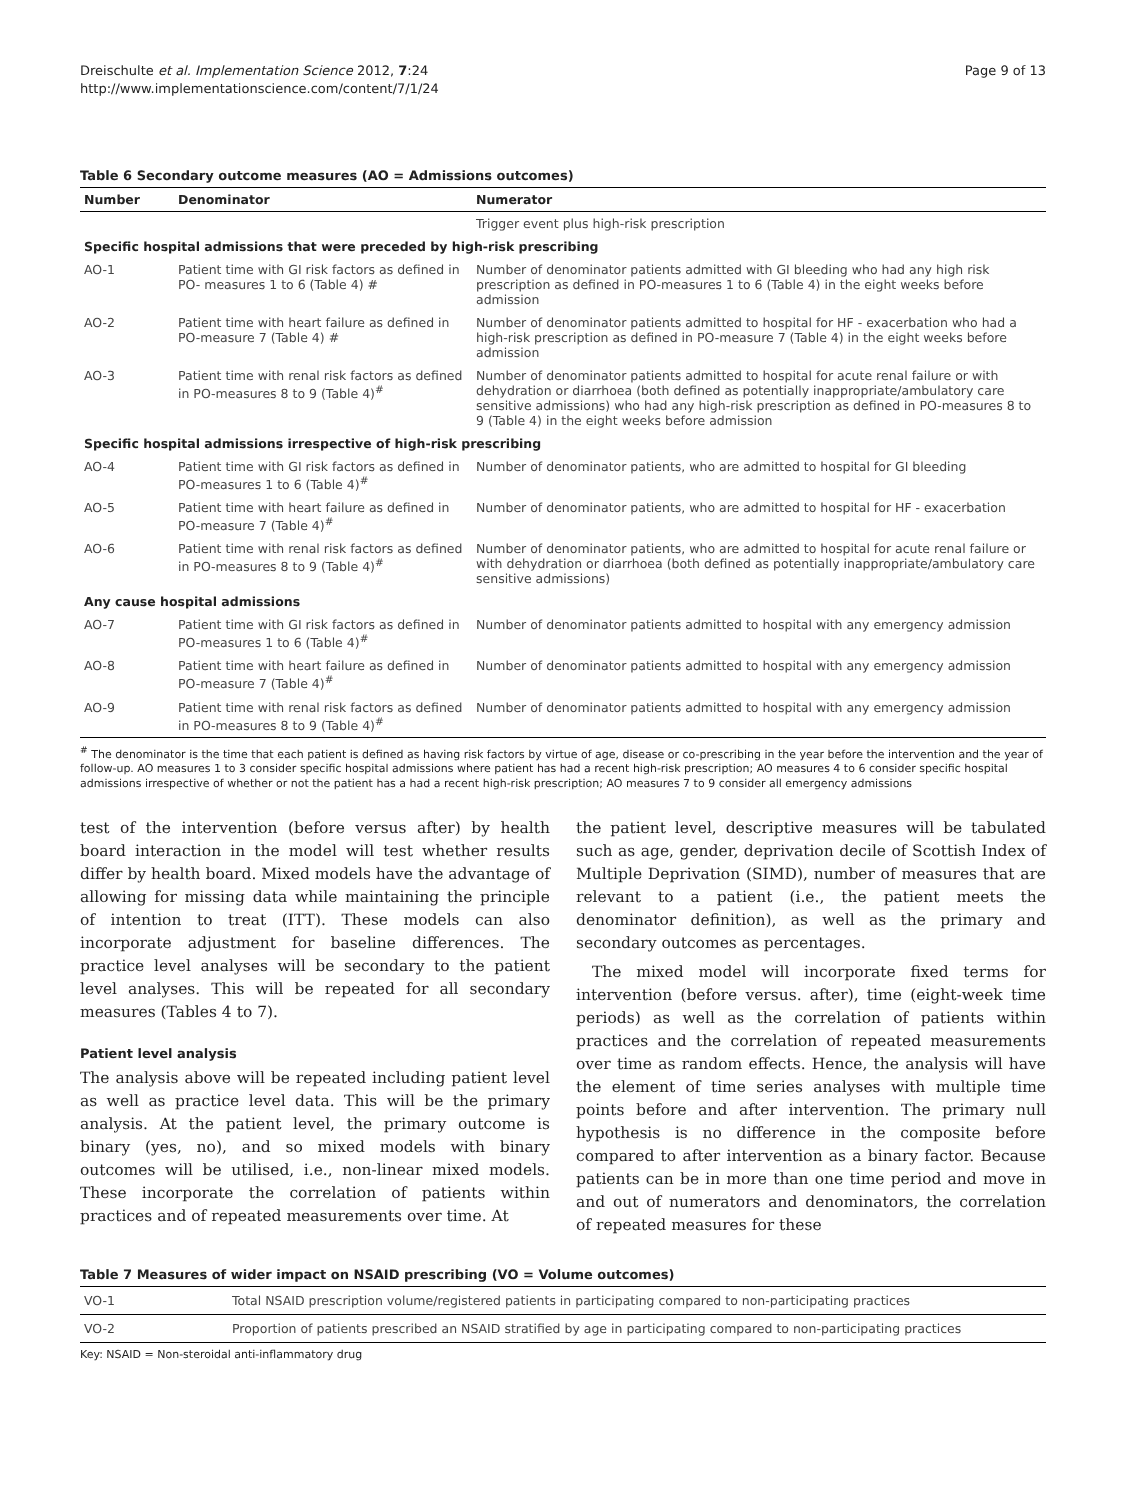Dreischulte et al. Implementation Science 2012, 7:24
http://www.implementationscience.com/content/7/1/24
Page 9 of 13
Table 6 Secondary outcome measures (AO = Admissions outcomes)
| Number | Denominator | Numerator |
| --- | --- | --- |
| | | Trigger event plus high-risk prescription |
| Specific hospital admissions that were preceded by high-risk prescribing | | |
| AO-1 | Patient time with GI risk factors as defined in PO- measures 1 to 6 (Table 4) # | Number of denominator patients admitted with GI bleeding who had any high risk prescription as defined in PO-measures 1 to 6 (Table 4) in the eight weeks before admission |
| AO-2 | Patient time with heart failure as defined in PO-measure 7 (Table 4) # | Number of denominator patients admitted to hospital for HF - exacerbation who had a high-risk prescription as defined in PO-measure 7 (Table 4) in the eight weeks before admission |
| AO-3 | Patient time with renal risk factors as defined in PO-measures 8 to 9 (Table 4)<sup>#</sup> | Number of denominator patients admitted to hospital for acute renal failure or with dehydration or diarrhoea (both defined as potentially inappropriate/ambulatory care sensitive admissions) who had any high-risk prescription as defined in PO-measures 8 to 9 (Table 4) in the eight weeks before admission |
| Specific hospital admissions irrespective of high-risk prescribing | | |
| AO-4 | Patient time with GI risk factors as defined in PO-measures 1 to 6 (Table 4)<sup>#</sup> | Number of denominator patients, who are admitted to hospital for GI bleeding |
| AO-5 | Patient time with heart failure as defined in PO-measure 7 (Table 4)<sup>#</sup> | Number of denominator patients, who are admitted to hospital for HF - exacerbation |
| AO-6 | Patient time with renal risk factors as defined in PO-measures 8 to 9 (Table 4)<sup>#</sup> | Number of denominator patients, who are admitted to hospital for acute renal failure or with dehydration or diarrhoea (both defined as potentially inappropriate/ambulatory care sensitive admissions) |
| Any cause hospital admissions | | |
| AO-7 | Patient time with GI risk factors as defined in PO-measures 1 to 6 (Table 4)<sup>#</sup> | Number of denominator patients admitted to hospital with any emergency admission |
| AO-8 | Patient time with heart failure as defined in PO-measure 7 (Table 4)<sup>#</sup> | Number of denominator patients admitted to hospital with any emergency admission |
| AO-9 | Patient time with renal risk factors as defined in PO-measures 8 to 9 (Table 4)<sup>#</sup> | Number of denominator patients admitted to hospital with any emergency admission |
<sup>#</sup> The denominator is the time that each patient is defined as having risk factors by virtue of age, disease or co-prescribing in the year before the intervention and the year of follow-up. AO measures 1 to 3 consider specific hospital admissions where patient has had a recent high-risk prescription; AO measures 4 to 6 consider specific hospital admissions irrespective of whether or not the patient has a had a recent high-risk prescription; AO measures 7 to 9 consider all emergency admissions
test of the intervention (before versus after) by health board interaction in the model will test whether results differ by health board. Mixed models have the advantage of allowing for missing data while maintaining the principle of intention to treat (ITT). These models can also incorporate adjustment for baseline differences. The practice level analyses will be secondary to the patient level analyses. This will be repeated for all secondary measures (Tables 4 to 7).
Patient level analysis
The analysis above will be repeated including patient level as well as practice level data. This will be the primary analysis. At the patient level, the primary outcome is binary (yes, no), and so mixed models with binary outcomes will be utilised, i.e., non-linear mixed models. These incorporate the correlation of patients within practices and of repeated measurements over time. At
the patient level, descriptive measures will be tabulated such as age, gender, deprivation decile of Scottish Index of Multiple Deprivation (SIMD), number of measures that are relevant to a patient (i.e., the patient meets the denominator definition), as well as the primary and secondary outcomes as percentages.
The mixed model will incorporate fixed terms for intervention (before versus. after), time (eight-week time periods) as well as the correlation of patients within practices and the correlation of repeated measurements over time as random effects. Hence, the analysis will have the element of time series analyses with multiple time points before and after intervention. The primary null hypothesis is no difference in the composite before compared to after intervention as a binary factor. Because patients can be in more than one time period and move in and out of numerators and denominators, the correlation of repeated measures for these
Table 7 Measures of wider impact on NSAID prescribing (VO = Volume outcomes)
| VO-1 | Total NSAID prescription volume/registered patients in participating compared to non-participating practices |
| VO-2 | Proportion of patients prescribed an NSAID stratified by age in participating compared to non-participating practices |
Key: NSAID = Non-steroidal anti-inflammatory drug